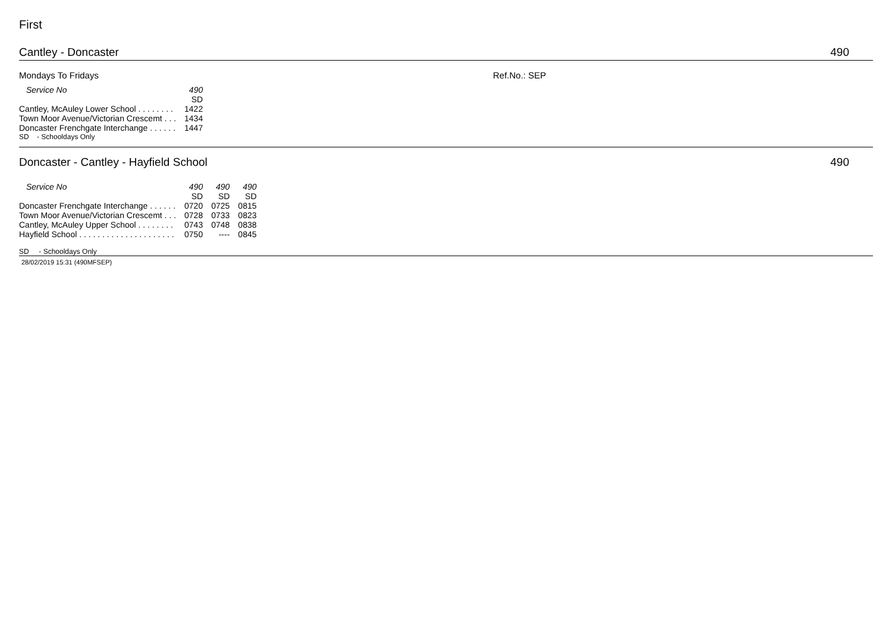First
Cantley - Doncaster 490
Mondays To Fridays Ref.No.: SEP
| Service No | 490 |
| --- | --- |
| | SD |
| Cantley, McAuley Lower School . . . . . . . . | 1422 |
| Town Moor Avenue/Victorian Crescemt . . . | 1434 |
| Doncaster Frenchgate Interchange . . . . . . | 1447 |
SD - Schooldays Only
Doncaster - Cantley - Hayfield School 490
| Service No | 490 | 490 | 490 |
| --- | --- | --- | --- |
| | SD | SD | SD |
| Doncaster Frenchgate Interchange . . . . . . | 0720 | 0725 | 0815 |
| Town Moor Avenue/Victorian Crescemt . . . | 0728 | 0733 | 0823 |
| Cantley, McAuley Upper School . . . . . . . . | 0743 | 0748 | 0838 |
| Hayfield School . . . . . . . . . . . . . . . . . . . . . | 0750 | ---- | 0845 |
SD - Schooldays Only
28/02/2019 15:31 (490MFSEP)